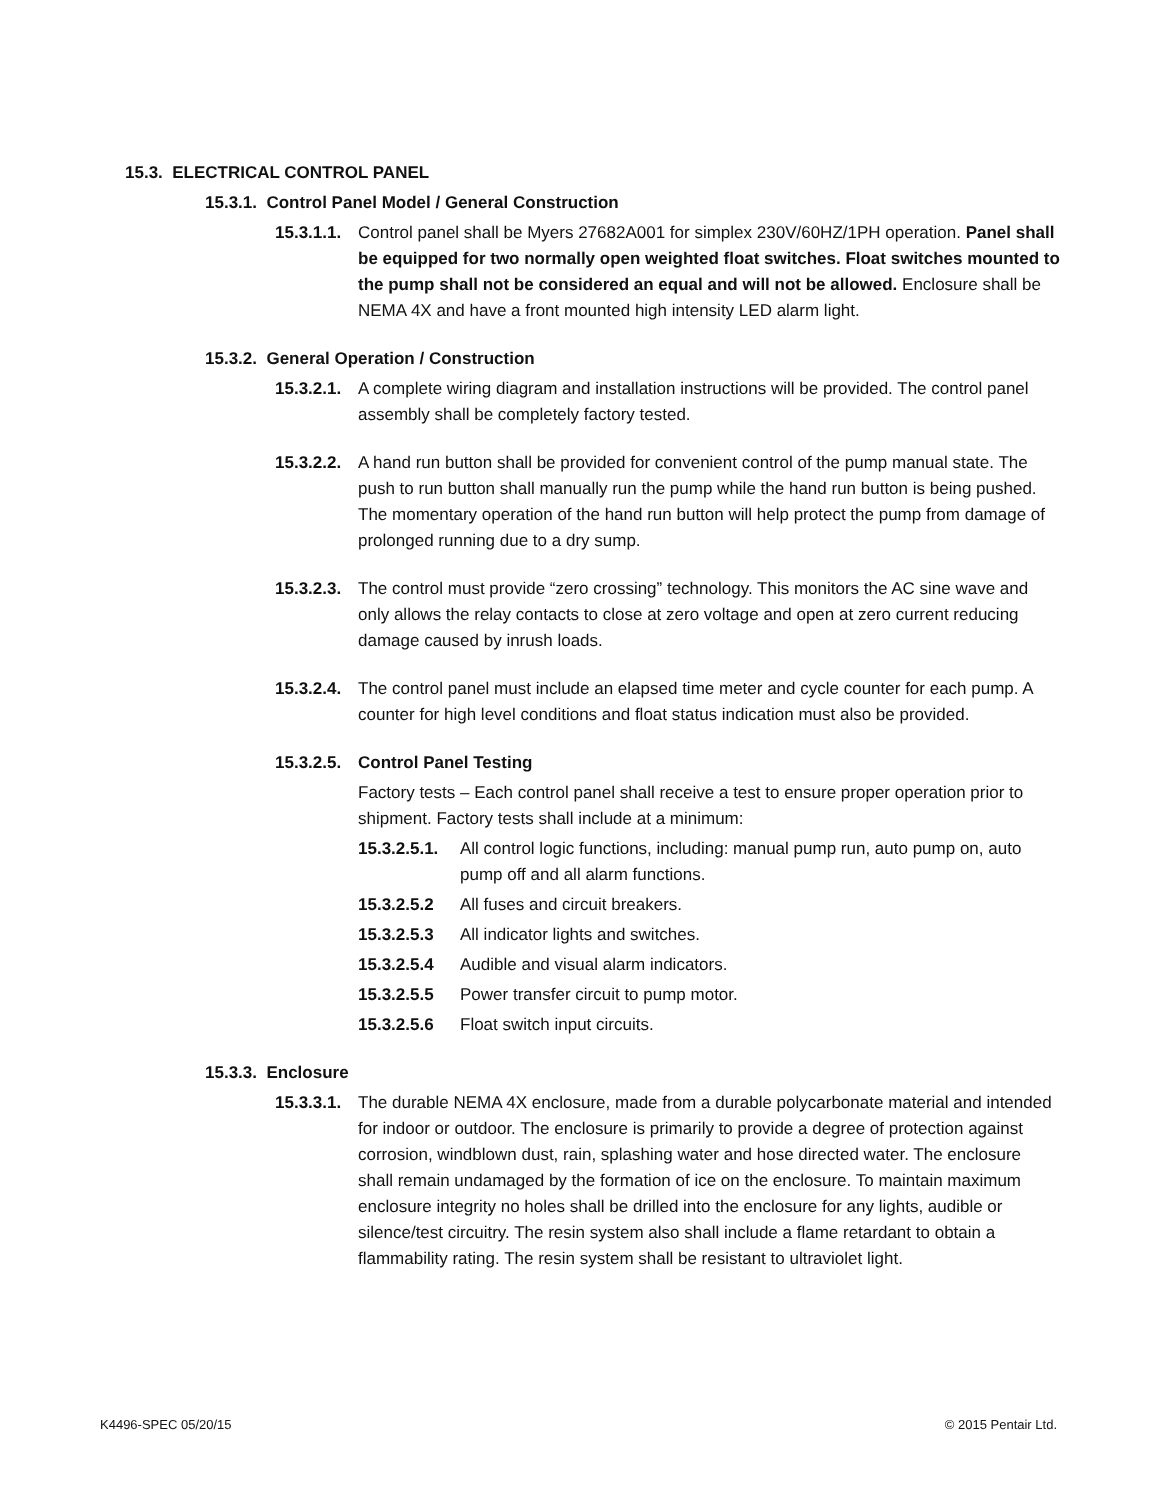15.3. ELECTRICAL CONTROL PANEL
15.3.1. Control Panel Model / General Construction
15.3.1.1.
Control panel shall be Myers 27682A001 for simplex 230V/60HZ/1PH operation. Panel shall be equipped for two normally open weighted float switches. Float switches mounted to the pump shall not be considered an equal and will not be allowed. Enclosure shall be NEMA 4X and have a front mounted high intensity LED alarm light.
15.3.2. General Operation / Construction
15.3.2.1.
A complete wiring diagram and installation instructions will be provided. The control panel assembly shall be completely factory tested.
15.3.2.2.
A hand run button shall be provided for convenient control of the pump manual state. The push to run button shall manually run the pump while the hand run button is being pushed. The momentary operation of the hand run button will help protect the pump from damage of prolonged running due to a dry sump.
15.3.2.3.
The control must provide “zero crossing” technology. This monitors the AC sine wave and only allows the relay contacts to close at zero voltage and open at zero current reducing damage caused by inrush loads.
15.3.2.4.
The control panel must include an elapsed time meter and cycle counter for each pump. A counter for high level conditions and float status indication must also be provided.
15.3.2.5.
Control Panel Testing
Factory tests – Each control panel shall receive a test to ensure proper operation prior to shipment. Factory tests shall include at a minimum:
15.3.2.5.1.
All control logic functions, including: manual pump run, auto pump on, auto pump off and all alarm functions.
15.3.2.5.2 All fuses and circuit breakers.
15.3.2.5.3 All indicator lights and switches.
15.3.2.5.4 Audible and visual alarm indicators.
15.3.2.5.5 Power transfer circuit to pump motor.
15.3.2.5.6 Float switch input circuits.
15.3.3. Enclosure
15.3.3.1.
The durable NEMA 4X enclosure, made from a durable polycarbonate material and intended for indoor or outdoor. The enclosure is primarily to provide a degree of protection against corrosion, windblown dust, rain, splashing water and hose directed water. The enclosure shall remain undamaged by the formation of ice on the enclosure. To maintain maximum enclosure integrity no holes shall be drilled into the enclosure for any lights, audible or silence/test circuitry. The resin system also shall include a flame retardant to obtain a flammability rating. The resin system shall be resistant to ultraviolet light.
K4496-SPEC 05/20/15 © 2015 Pentair Ltd.